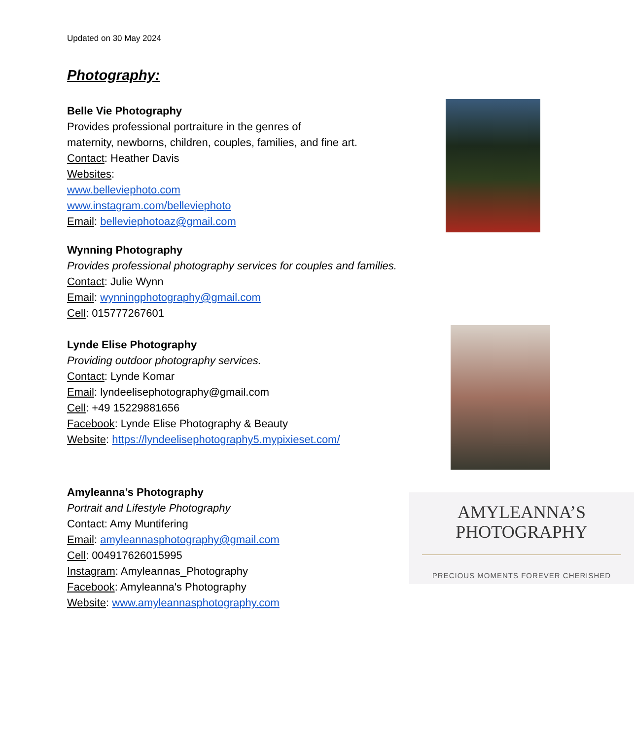Updated on 30 May 2024
Photography:
Belle Vie Photography
Provides professional portraiture in the genres of
maternity, newborns, children, couples, families, and fine art.
Contact: Heather Davis
Websites:
www.belleviephoto.com
www.instagram.com/belleviephoto
Email: belleviephotoaz@gmail.com
Wynning Photography
Provides professional photography services for couples and families.
Contact: Julie Wynn
Email: wynningphotography@gmail.com
Cell: 015777267601
Lynde Elise Photography
Providing outdoor photography services.
Contact: Lynde Komar
Email: lyndeelisephotography@gmail.com
Cell: +49 15229881656
Facebook: Lynde Elise Photography & Beauty
Website: https://lyndeelisephotography5.mypixieset.com/
Amyleanna’s Photography
Portrait and Lifestyle Photography
Contact: Amy Muntifering
Email: amyleannasphotography@gmail.com
Cell: 004917626015995
Instagram: Amyleannas_Photography
Facebook: Amyleanna's Photography
Website: www.amyleannasphotography.com
AMYLEANNA’S
PHOTOGRAPHY
PRECIOUS MOMENTS FOREVER CHERISHED